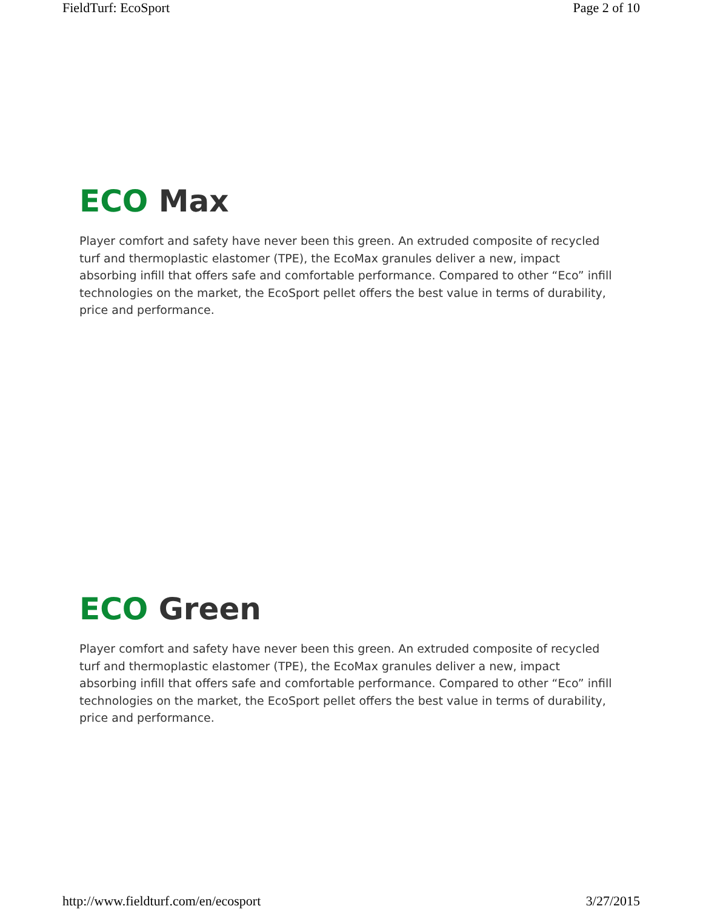FieldTurf: EcoSport Page 2 of 10
ECO Max
Player comfort and safety have never been this green. An extruded composite of recycled turf and thermoplastic elastomer (TPE), the EcoMax granules deliver a new, impact absorbing infill that offers safe and comfortable performance. Compared to other “Eco” infill technologies on the market, the EcoSport pellet offers the best value in terms of durability, price and performance.
ECO Green
Player comfort and safety have never been this green. An extruded composite of recycled turf and thermoplastic elastomer (TPE), the EcoMax granules deliver a new, impact absorbing infill that offers safe and comfortable performance. Compared to other “Eco” infill technologies on the market, the EcoSport pellet offers the best value in terms of durability, price and performance.
http://www.fieldturf.com/en/ecosport 3/27/2015